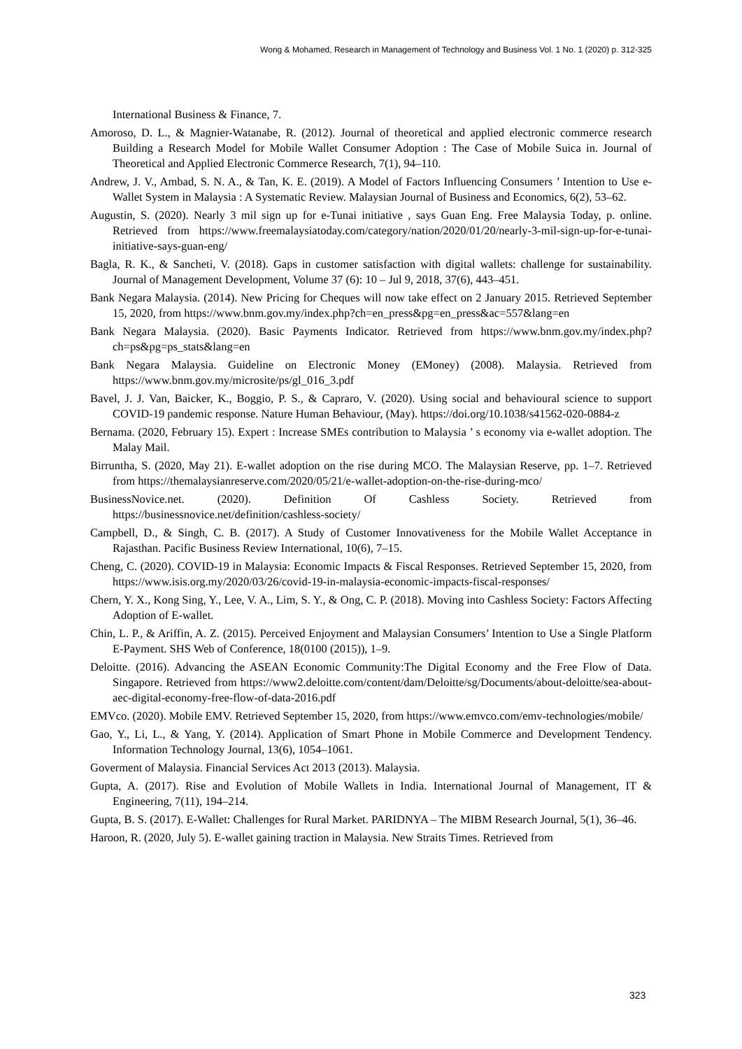Wong & Mohamed, Research in Management of Technology and Business Vol. 1 No. 1 (2020) p. 312-325
International Business & Finance, 7.
Amoroso, D. L., & Magnier-Watanabe, R. (2012). Journal of theoretical and applied electronic commerce research Building a Research Model for Mobile Wallet Consumer Adoption : The Case of Mobile Suica in. Journal of Theoretical and Applied Electronic Commerce Research, 7(1), 94–110.
Andrew, J. V., Ambad, S. N. A., & Tan, K. E. (2019). A Model of Factors Influencing Consumers ’ Intention to Use e-Wallet System in Malaysia : A Systematic Review. Malaysian Journal of Business and Economics, 6(2), 53–62.
Augustin, S. (2020). Nearly 3 mil sign up for e-Tunai initiative , says Guan Eng. Free Malaysia Today, p. online. Retrieved from https://www.freemalaysiatoday.com/category/nation/2020/01/20/nearly-3-mil-sign-up-for-e-tunai-initiative-says-guan-eng/
Bagla, R. K., & Sancheti, V. (2018). Gaps in customer satisfaction with digital wallets: challenge for sustainability. Journal of Management Development, Volume 37 (6): 10 – Jul 9, 2018, 37(6), 443–451.
Bank Negara Malaysia. (2014). New Pricing for Cheques will now take effect on 2 January 2015. Retrieved September 15, 2020, from https://www.bnm.gov.my/index.php?ch=en_press&pg=en_press&ac=557&lang=en
Bank Negara Malaysia. (2020). Basic Payments Indicator. Retrieved from https://www.bnm.gov.my/index.php?ch=ps&pg=ps_stats&lang=en
Bank Negara Malaysia. Guideline on Electronic Money (EMoney) (2008). Malaysia. Retrieved from https://www.bnm.gov.my/microsite/ps/gl_016_3.pdf
Bavel, J. J. Van, Baicker, K., Boggio, P. S., & Capraro, V. (2020). Using social and behavioural science to support COVID-19 pandemic response. Nature Human Behaviour, (May). https://doi.org/10.1038/s41562-020-0884-z
Bernama. (2020, February 15). Expert : Increase SMEs contribution to Malaysia ’ s economy via e-wallet adoption. The Malay Mail.
Birruntha, S. (2020, May 21). E-wallet adoption on the rise during MCO. The Malaysian Reserve, pp. 1–7. Retrieved from https://themalaysianreserve.com/2020/05/21/e-wallet-adoption-on-the-rise-during-mco/
BusinessNovice.net. (2020). Definition Of Cashless Society. Retrieved from https://businessnovice.net/definition/cashless-society/
Campbell, D., & Singh, C. B. (2017). A Study of Customer Innovativeness for the Mobile Wallet Acceptance in Rajasthan. Pacific Business Review International, 10(6), 7–15.
Cheng, C. (2020). COVID-19 in Malaysia: Economic Impacts & Fiscal Responses. Retrieved September 15, 2020, from https://www.isis.org.my/2020/03/26/covid-19-in-malaysia-economic-impacts-fiscal-responses/
Chern, Y. X., Kong Sing, Y., Lee, V. A., Lim, S. Y., & Ong, C. P. (2018). Moving into Cashless Society: Factors Affecting Adoption of E-wallet.
Chin, L. P., & Ariffin, A. Z. (2015). Perceived Enjoyment and Malaysian Consumers’ Intention to Use a Single Platform E-Payment. SHS Web of Conference, 18(0100 (2015)), 1–9.
Deloitte. (2016). Advancing the ASEAN Economic Community:The Digital Economy and the Free Flow of Data. Singapore. Retrieved from https://www2.deloitte.com/content/dam/Deloitte/sg/Documents/about-deloitte/sea-about-aec-digital-economy-free-flow-of-data-2016.pdf
EMVco. (2020). Mobile EMV. Retrieved September 15, 2020, from https://www.emvco.com/emv-technologies/mobile/
Gao, Y., Li, L., & Yang, Y. (2014). Application of Smart Phone in Mobile Commerce and Development Tendency. Information Technology Journal, 13(6), 1054–1061.
Goverment of Malaysia. Financial Services Act 2013 (2013). Malaysia.
Gupta, A. (2017). Rise and Evolution of Mobile Wallets in India. International Journal of Management, IT & Engineering, 7(11), 194–214.
Gupta, B. S. (2017). E-Wallet: Challenges for Rural Market. PARIDNYA – The MIBM Research Journal, 5(1), 36–46.
Haroon, R. (2020, July 5). E-wallet gaining traction in Malaysia. New Straits Times. Retrieved from
323